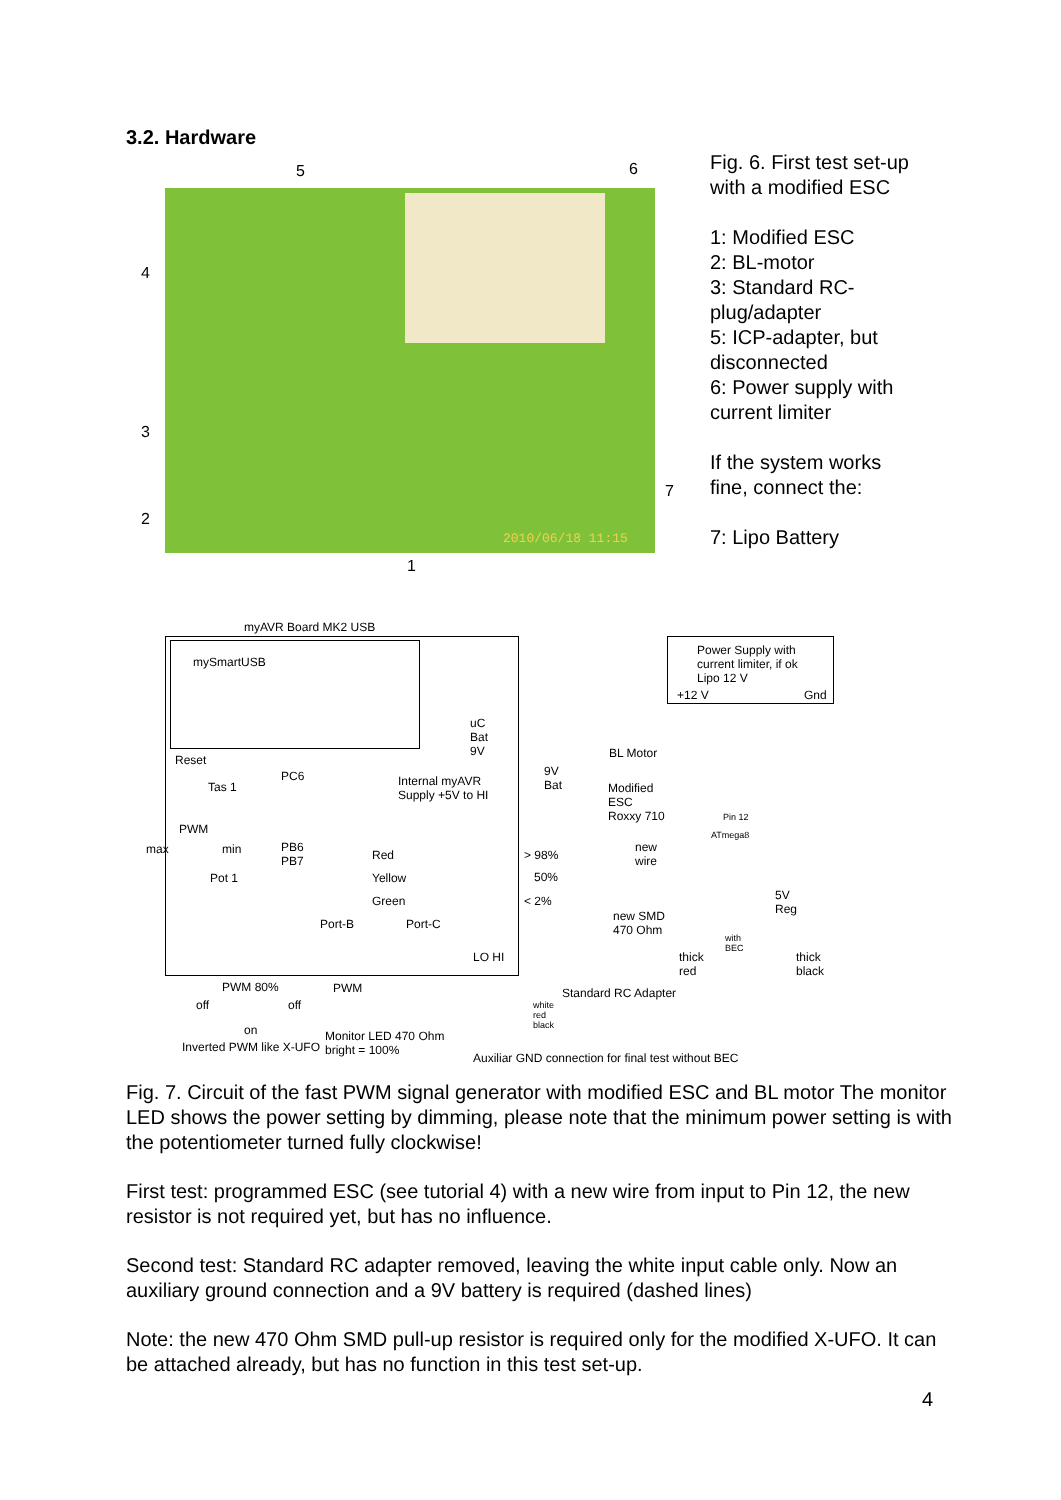3.2. Hardware
5 6
4
3
2
7
1
2010/06/18 11:15
Fig. 6. First test set-up
with a modified ESC
1: Modified ESC
2: BL-motor
3: Standard RC-
plug/adapter
5: ICP-adapter, but
disconnected
6: Power supply with
current limiter
If the system works
fine, connect the:
7: Lipo Battery
myAVR Board MK2 USB
mySmartUSB
uC
Bat
9V
Reset
Tas 1
PC6
Internal myAVR
Supply +5V to HI
PWM
max min
PB6
PB7
Pot 1
Red
Yellow
Green
> 98%
50%
< 2%
Port-B Port-C
LO HI
9V
Bat
BL Motor
Modified
ESC
Roxxy 710
new
wire
new SMD
470 Ohm
Power Supply with
current limiter, if ok
Lipo 12 V
+12 V Gnd
Pin 12
ATmega8
5V
Reg
thick
red
with
BEC
thick
black
PWM 80% PWM Standard RC Adapter
off off
on
white
red
black
Inverted PWM like X-UFO
Monitor LED 470 Ohm
bright = 100%
Auxiliar GND connection for final test without BEC
Fig. 7. Circuit of the fast PWM signal generator with modified ESC and BL motor The monitor LED shows the power setting by dimming, please note that the minimum power setting is with the potentiometer turned fully clockwise!
First test: programmed ESC (see tutorial 4) with a new wire from input to Pin 12, the new resistor is not required yet, but has no influence.
Second test: Standard RC adapter removed, leaving the white input cable only. Now an auxiliary ground connection and a 9V battery is required (dashed lines)
Note: the new 470 Ohm SMD pull-up resistor is required only for the modified X-UFO. It can be attached already, but has no function in this test set-up.
4